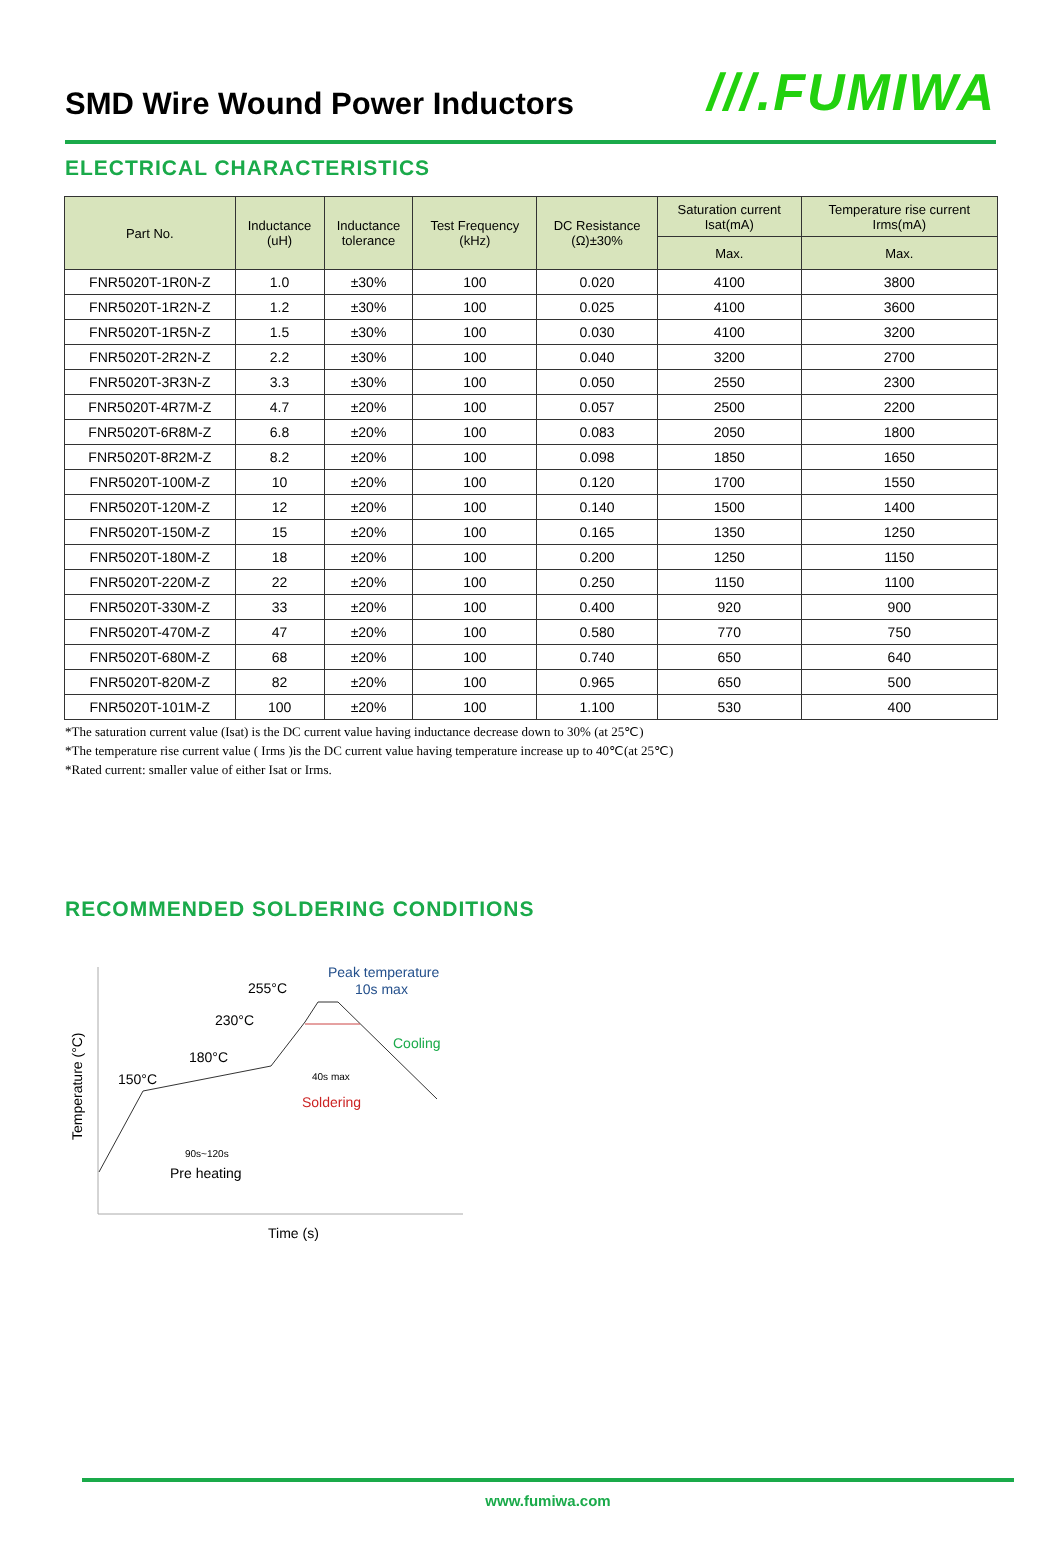SMD Wire Wound Power Inductors
///.FUMIWA
ELECTRICAL CHARACTERISTICS
| Part No. | Inductance (uH) | Inductance tolerance | Test Frequency (kHz) | DC Resistance (Ω)±30% | Saturation current Isat(mA) | Temperature rise current Irms(mA) |
| --- | --- | --- | --- | --- | --- | --- |
| | | | | | Max. | Max. |
| FNR5020T-1R0N-Z | 1.0 | ±30% | 100 | 0.020 | 4100 | 3800 |
| FNR5020T-1R2N-Z | 1.2 | ±30% | 100 | 0.025 | 4100 | 3600 |
| FNR5020T-1R5N-Z | 1.5 | ±30% | 100 | 0.030 | 4100 | 3200 |
| FNR5020T-2R2N-Z | 2.2 | ±30% | 100 | 0.040 | 3200 | 2700 |
| FNR5020T-3R3N-Z | 3.3 | ±30% | 100 | 0.050 | 2550 | 2300 |
| FNR5020T-4R7M-Z | 4.7 | ±20% | 100 | 0.057 | 2500 | 2200 |
| FNR5020T-6R8M-Z | 6.8 | ±20% | 100 | 0.083 | 2050 | 1800 |
| FNR5020T-8R2M-Z | 8.2 | ±20% | 100 | 0.098 | 1850 | 1650 |
| FNR5020T-100M-Z | 10 | ±20% | 100 | 0.120 | 1700 | 1550 |
| FNR5020T-120M-Z | 12 | ±20% | 100 | 0.140 | 1500 | 1400 |
| FNR5020T-150M-Z | 15 | ±20% | 100 | 0.165 | 1350 | 1250 |
| FNR5020T-180M-Z | 18 | ±20% | 100 | 0.200 | 1250 | 1150 |
| FNR5020T-220M-Z | 22 | ±20% | 100 | 0.250 | 1150 | 1100 |
| FNR5020T-330M-Z | 33 | ±20% | 100 | 0.400 | 920 | 900 |
| FNR5020T-470M-Z | 47 | ±20% | 100 | 0.580 | 770 | 750 |
| FNR5020T-680M-Z | 68 | ±20% | 100 | 0.740 | 650 | 640 |
| FNR5020T-820M-Z | 82 | ±20% | 100 | 0.965 | 650 | 500 |
| FNR5020T-101M-Z | 100 | ±20% | 100 | 1.100 | 530 | 400 |
*The saturation current value (Isat) is the DC current value having inductance decrease down to 30% (at 25℃)
*The temperature rise current value ( Irms )is the DC current value having temperature increase up to 40℃(at 25℃)
*Rated current: smaller value of either Isat or Irms.
RECOMMENDED SOLDERING CONDITIONS
Peak temperature
10s max
255°C
230°C
180°C
150°C
Cooling
40s max
Soldering
90s~120s
Pre heating
Time (s)
Temperature (°C)
www.fumiwa.com